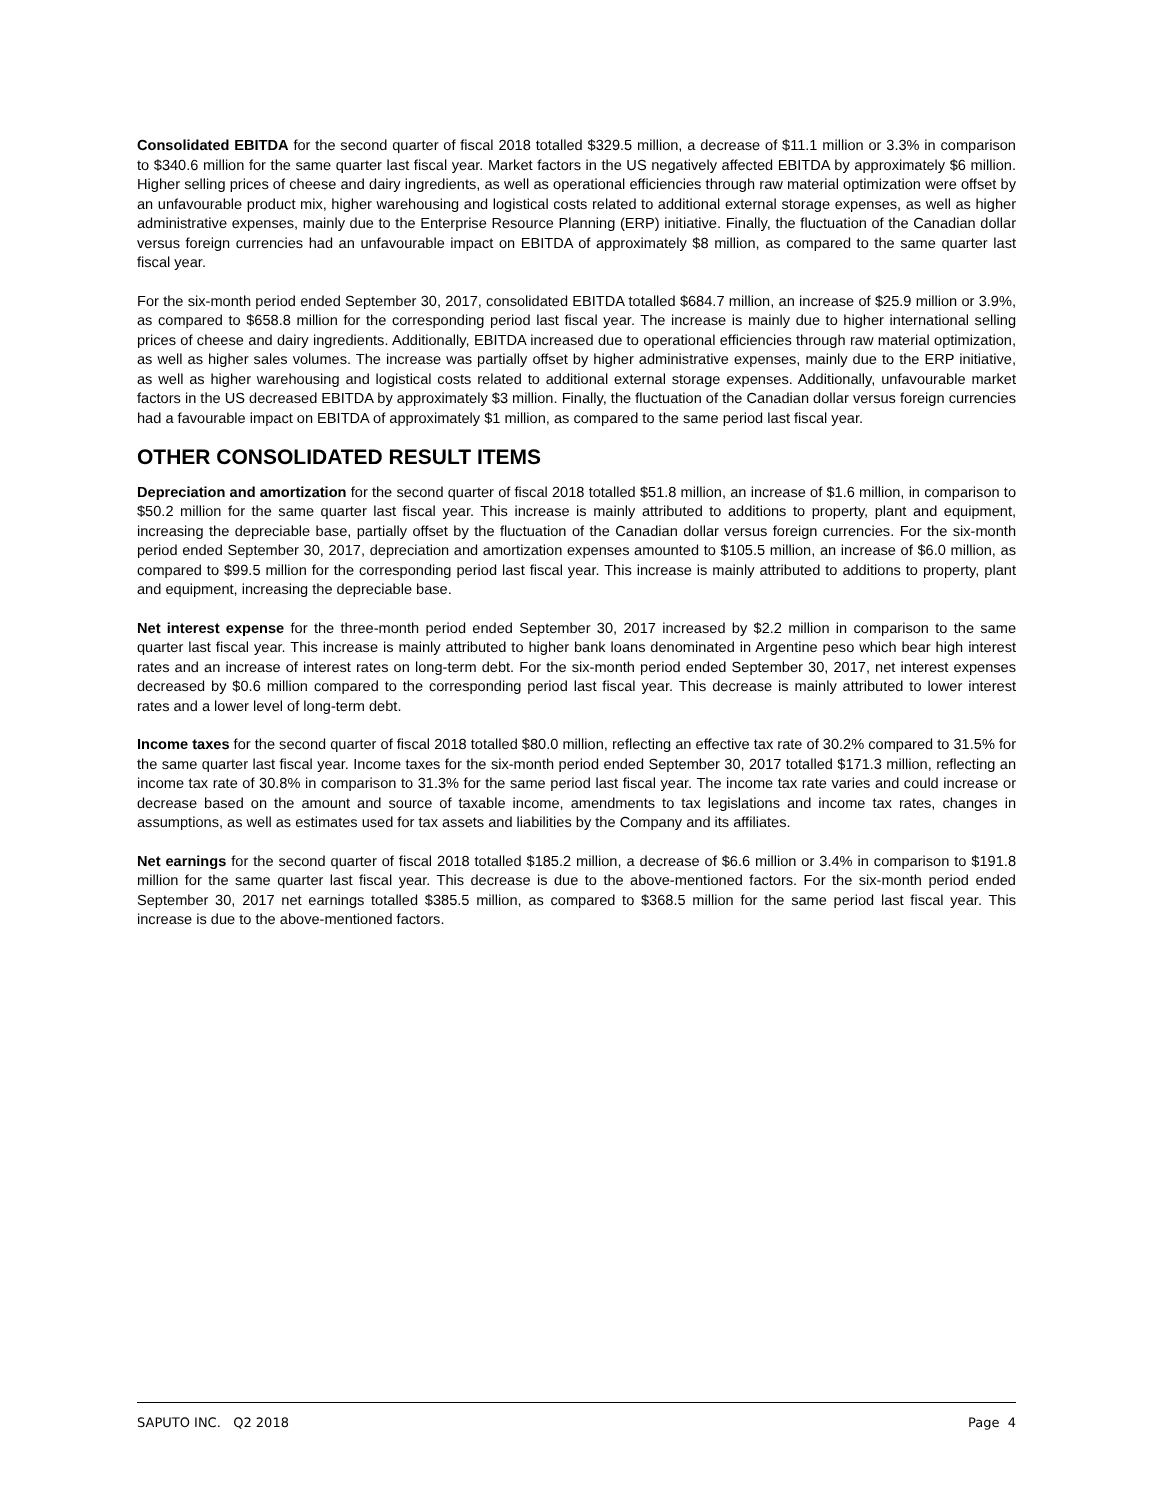Consolidated EBITDA for the second quarter of fiscal 2018 totalled $329.5 million, a decrease of $11.1 million or 3.3% in comparison to $340.6 million for the same quarter last fiscal year. Market factors in the US negatively affected EBITDA by approximately $6 million. Higher selling prices of cheese and dairy ingredients, as well as operational efficiencies through raw material optimization were offset by an unfavourable product mix, higher warehousing and logistical costs related to additional external storage expenses, as well as higher administrative expenses, mainly due to the Enterprise Resource Planning (ERP) initiative. Finally, the fluctuation of the Canadian dollar versus foreign currencies had an unfavourable impact on EBITDA of approximately $8 million, as compared to the same quarter last fiscal year.
For the six-month period ended September 30, 2017, consolidated EBITDA totalled $684.7 million, an increase of $25.9 million or 3.9%, as compared to $658.8 million for the corresponding period last fiscal year. The increase is mainly due to higher international selling prices of cheese and dairy ingredients. Additionally, EBITDA increased due to operational efficiencies through raw material optimization, as well as higher sales volumes. The increase was partially offset by higher administrative expenses, mainly due to the ERP initiative, as well as higher warehousing and logistical costs related to additional external storage expenses. Additionally, unfavourable market factors in the US decreased EBITDA by approximately $3 million. Finally, the fluctuation of the Canadian dollar versus foreign currencies had a favourable impact on EBITDA of approximately $1 million, as compared to the same period last fiscal year.
OTHER CONSOLIDATED RESULT ITEMS
Depreciation and amortization for the second quarter of fiscal 2018 totalled $51.8 million, an increase of $1.6 million, in comparison to $50.2 million for the same quarter last fiscal year. This increase is mainly attributed to additions to property, plant and equipment, increasing the depreciable base, partially offset by the fluctuation of the Canadian dollar versus foreign currencies. For the six-month period ended September 30, 2017, depreciation and amortization expenses amounted to $105.5 million, an increase of $6.0 million, as compared to $99.5 million for the corresponding period last fiscal year. This increase is mainly attributed to additions to property, plant and equipment, increasing the depreciable base.
Net interest expense for the three-month period ended September 30, 2017 increased by $2.2 million in comparison to the same quarter last fiscal year. This increase is mainly attributed to higher bank loans denominated in Argentine peso which bear high interest rates and an increase of interest rates on long-term debt. For the six-month period ended September 30, 2017, net interest expenses decreased by $0.6 million compared to the corresponding period last fiscal year. This decrease is mainly attributed to lower interest rates and a lower level of long-term debt.
Income taxes for the second quarter of fiscal 2018 totalled $80.0 million, reflecting an effective tax rate of 30.2% compared to 31.5% for the same quarter last fiscal year. Income taxes for the six-month period ended September 30, 2017 totalled $171.3 million, reflecting an income tax rate of 30.8% in comparison to 31.3% for the same period last fiscal year. The income tax rate varies and could increase or decrease based on the amount and source of taxable income, amendments to tax legislations and income tax rates, changes in assumptions, as well as estimates used for tax assets and liabilities by the Company and its affiliates.
Net earnings for the second quarter of fiscal 2018 totalled $185.2 million, a decrease of $6.6 million or 3.4% in comparison to $191.8 million for the same quarter last fiscal year. This decrease is due to the above-mentioned factors. For the six-month period ended September 30, 2017 net earnings totalled $385.5 million, as compared to $368.5 million for the same period last fiscal year. This increase is due to the above-mentioned factors.
SAPUTO INC. Q2 2018 Page 4